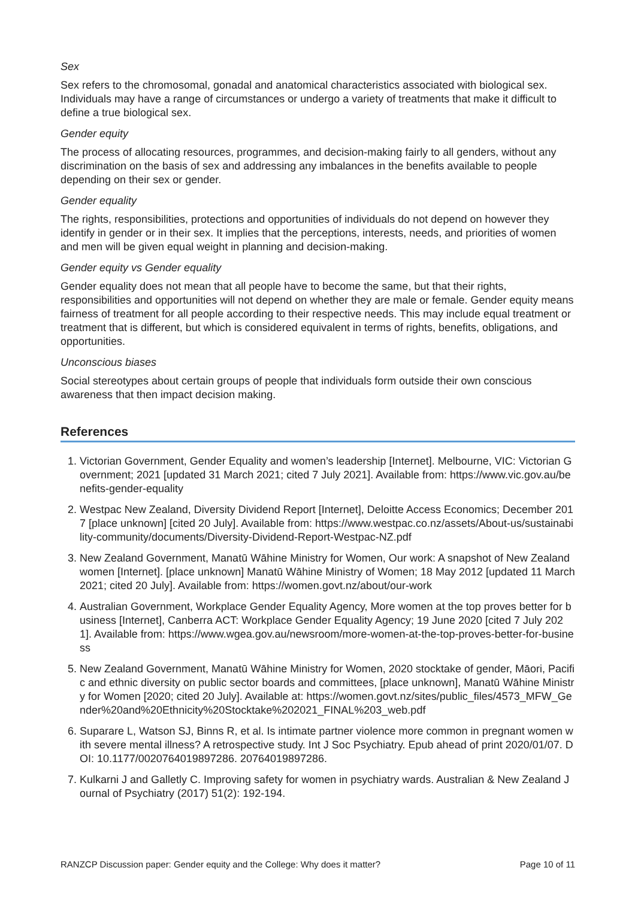Sex
Sex refers to the chromosomal, gonadal and anatomical characteristics associated with biological sex. Individuals may have a range of circumstances or undergo a variety of treatments that make it difficult to define a true biological sex.
Gender equity
The process of allocating resources, programmes, and decision-making fairly to all genders, without any discrimination on the basis of sex and addressing any imbalances in the benefits available to people depending on their sex or gender.
Gender equality
The rights, responsibilities, protections and opportunities of individuals do not depend on however they identify in gender or in their sex. It implies that the perceptions, interests, needs, and priorities of women and men will be given equal weight in planning and decision-making.
Gender equity vs Gender equality
Gender equality does not mean that all people have to become the same, but that their rights, responsibilities and opportunities will not depend on whether they are male or female. Gender equity means fairness of treatment for all people according to their respective needs. This may include equal treatment or treatment that is different, but which is considered equivalent in terms of rights, benefits, obligations, and opportunities.
Unconscious biases
Social stereotypes about certain groups of people that individuals form outside their own conscious awareness that then impact decision making.
References
1. Victorian Government, Gender Equality and women’s leadership [Internet]. Melbourne, VIC: Victorian Government; 2021 [updated 31 March 2021; cited 7 July 2021]. Available from: https://www.vic.gov.au/benefits-gender-equality
2. Westpac New Zealand, Diversity Dividend Report [Internet], Deloitte Access Economics; December 2017 [place unknown] [cited 20 July]. Available from: https://www.westpac.co.nz/assets/About-us/sustainability-community/documents/Diversity-Dividend-Report-Westpac-NZ.pdf
3. New Zealand Government, Manatū Wāhine Ministry for Women, Our work: A snapshot of New Zealand women [Internet]. [place unknown] Manatū Wāhine Ministry of Women; 18 May 2012 [updated 11 March 2021; cited 20 July]. Available from: https://women.govt.nz/about/our-work
4. Australian Government, Workplace Gender Equality Agency, More women at the top proves better for business [Internet], Canberra ACT: Workplace Gender Equality Agency; 19 June 2020 [cited 7 July 2021]. Available from: https://www.wgea.gov.au/newsroom/more-women-at-the-top-proves-better-for-business
5. New Zealand Government, Manatū Wāhine Ministry for Women, 2020 stocktake of gender, Māori, Pacific and ethnic diversity on public sector boards and committees, [place unknown], Manatū Wāhine Ministry for Women [2020; cited 20 July]. Available at: https://women.govt.nz/sites/public_files/4573_MFW_Gender%20and%20Ethnicity%20Stocktake%202021_FINAL%203_web.pdf
6. Suparare L, Watson SJ, Binns R, et al. Is intimate partner violence more common in pregnant women with severe mental illness? A retrospective study. Int J Soc Psychiatry. Epub ahead of print 2020/01/07. DOI: 10.1177/0020764019897286. 20764019897286.
7. Kulkarni J and Galletly C. Improving safety for women in psychiatry wards. Australian & New Zealand Journal of Psychiatry (2017) 51(2): 192-194.
RANZCP Discussion paper: Gender equity and the College: Why does it matter? Page 10 of 11